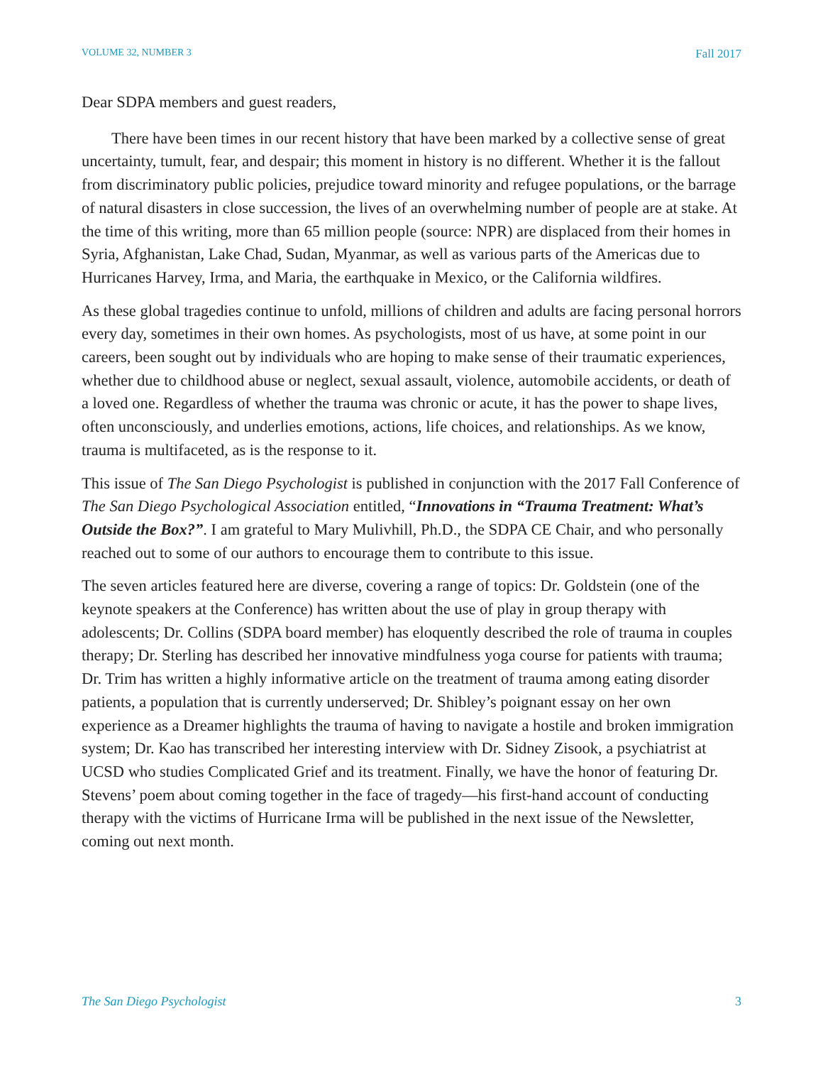VOLUME 32, NUMBER 3 Fall 2017
Dear SDPA members and guest readers,
There have been times in our recent history that have been marked by a collective sense of great uncertainty, tumult, fear, and despair; this moment in history is no different. Whether it is the fallout from discriminatory public policies, prejudice toward minority and refugee populations, or the barrage of natural disasters in close succession, the lives of an overwhelming number of people are at stake. At the time of this writing, more than 65 million people (source: NPR) are displaced from their homes in Syria, Afghanistan, Lake Chad, Sudan, Myanmar, as well as various parts of the Americas due to Hurricanes Harvey, Irma, and Maria, the earthquake in Mexico, or the California wildfires.
As these global tragedies continue to unfold, millions of children and adults are facing personal horrors every day, sometimes in their own homes. As psychologists, most of us have, at some point in our careers, been sought out by individuals who are hoping to make sense of their traumatic experiences, whether due to childhood abuse or neglect, sexual assault, violence, automobile accidents, or death of a loved one. Regardless of whether the trauma was chronic or acute, it has the power to shape lives, often unconsciously, and underlies emotions, actions, life choices, and relationships. As we know, trauma is multifaceted, as is the response to it.
This issue of The San Diego Psychologist is published in conjunction with the 2017 Fall Conference of The San Diego Psychological Association entitled, “Innovations in “Trauma Treatment: What’s Outside the Box?”. I am grateful to Mary Mulivhill, Ph.D., the SDPA CE Chair, and who personally reached out to some of our authors to encourage them to contribute to this issue.
The seven articles featured here are diverse, covering a range of topics: Dr. Goldstein (one of the keynote speakers at the Conference) has written about the use of play in group therapy with adolescents; Dr. Collins (SDPA board member) has eloquently described the role of trauma in couples therapy; Dr. Sterling has described her innovative mindfulness yoga course for patients with trauma; Dr. Trim has written a highly informative article on the treatment of trauma among eating disorder patients, a population that is currently underserved; Dr. Shibley’s poignant essay on her own experience as a Dreamer highlights the trauma of having to navigate a hostile and broken immigration system; Dr. Kao has transcribed her interesting interview with Dr. Sidney Zisook, a psychiatrist at UCSD who studies Complicated Grief and its treatment. Finally, we have the honor of featuring Dr. Stevens’ poem about coming together in the face of tragedy—his first-hand account of conducting therapy with the victims of Hurricane Irma will be published in the next issue of the Newsletter, coming out next month.
The San Diego Psychologist 3